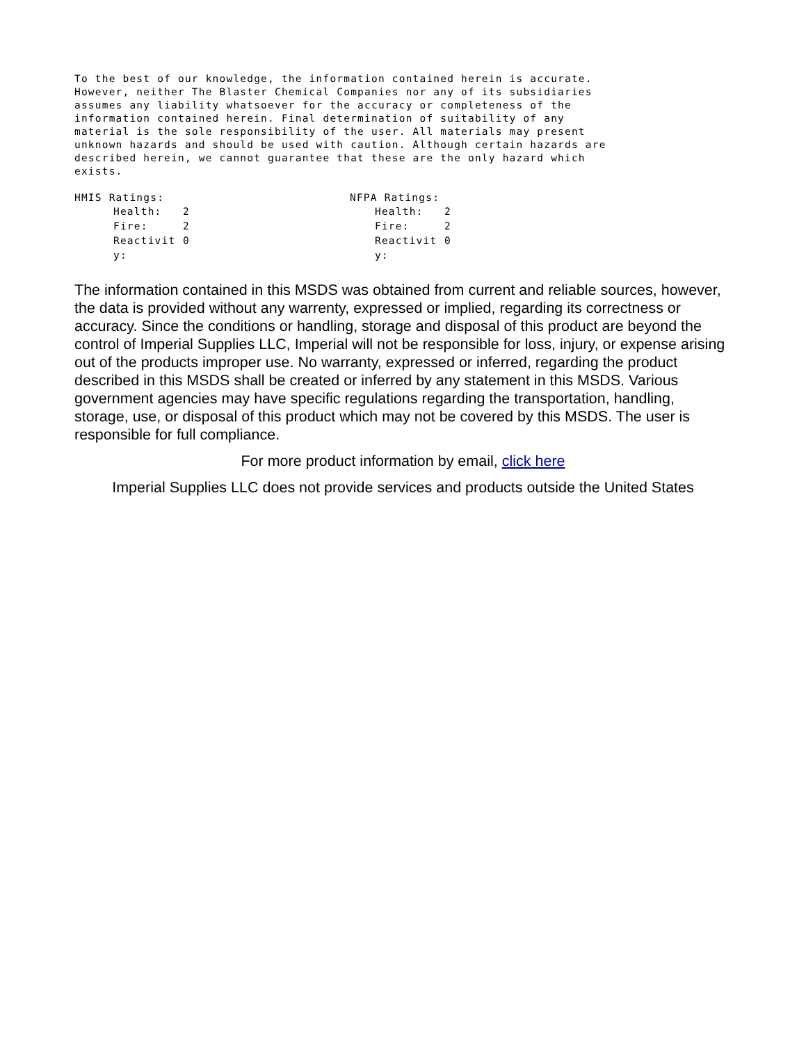To the best of our knowledge, the information contained herein is accurate.
However, neither The Blaster Chemical Companies nor any of its subsidiaries
assumes any liability whatsoever for the accuracy or completeness of the
information contained herein. Final determination of suitability of any
material is the sole responsibility of the user. All materials may present
unknown hazards and should be used with caution. Although certain hazards are
described herein, we cannot guarantee that these are the only hazard which
exists.
HMIS Ratings:
| Health: | 2 |
| Fire: | 2 |
| Reactivit y: | 0 |
NFPA Ratings:
| Health: | 2 |
| Fire: | 2 |
| Reactivit y: | 0 |
The information contained in this MSDS was obtained from current and reliable sources, however, the data is provided without any warrenty, expressed or implied, regarding its correctness or accuracy. Since the conditions or handling, storage and disposal of this product are beyond the control of Imperial Supplies LLC, Imperial will not be responsible for loss, injury, or expense arising out of the products improper use. No warranty, expressed or inferred, regarding the product described in this MSDS shall be created or inferred by any statement in this MSDS. Various government agencies may have specific regulations regarding the transportation, handling, storage, use, or disposal of this product which may not be covered by this MSDS. The user is responsible for full compliance.
For more product information by email, click here
Imperial Supplies LLC does not provide services and products outside the United States